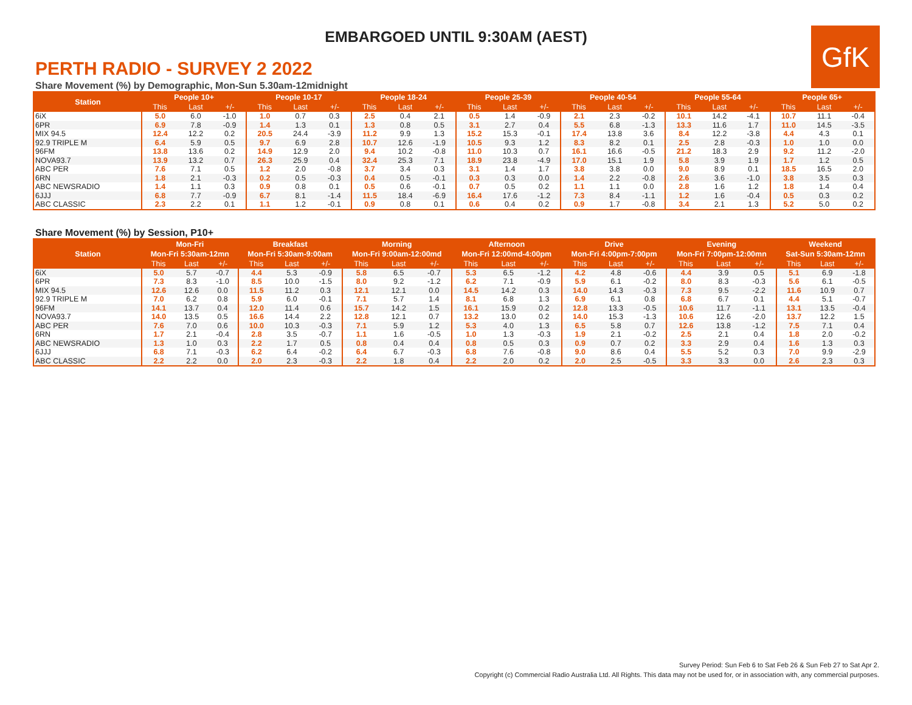EMBARGOED UNTIL 9:30AM (AEST)
GfK
PERTH RADIO - SURVEY 2 2022
Share Movement (%) by Demographic, Mon-Sun 5.30am-12midnight
| Station | People 10+ | | | People 10-17 | | | People 18-24 | | | People 25-39 | | | People 40-54 | | | People 55-64 | | | People 65+ | | |
| --- | --- | --- | --- | --- | --- | --- | --- | --- | --- | --- | --- | --- | --- | --- | --- | --- | --- | --- | --- | --- | --- |
| | This | Last | +/- | This | Last | +/- | This | Last | +/- | This | Last | +/- | This | Last | +/- | This | Last | +/- | This | Last | +/- |
| 6iX | 5.0 | 6.0 | -1.0 | 1.0 | 0.7 | 0.3 | 2.5 | 0.4 | 2.1 | 0.5 | 1.4 | -0.9 | 2.1 | 2.3 | -0.2 | 10.1 | 14.2 | -4.1 | 10.7 | 11.1 | -0.4 |
| 6PR | 6.9 | 7.8 | -0.9 | 1.4 | 1.3 | 0.1 | 1.3 | 0.8 | 0.5 | 3.1 | 2.7 | 0.4 | 5.5 | 6.8 | -1.3 | 13.3 | 11.6 | 1.7 | 11.0 | 14.5 | -3.5 |
| MIX 94.5 | 12.4 | 12.2 | 0.2 | 20.5 | 24.4 | -3.9 | 11.2 | 9.9 | 1.3 | 15.2 | 15.3 | -0.1 | 17.4 | 13.8 | 3.6 | 8.4 | 12.2 | -3.8 | 4.4 | 4.3 | 0.1 |
| 92.9 TRIPLE M | 6.4 | 5.9 | 0.5 | 9.7 | 6.9 | 2.8 | 10.7 | 12.6 | -1.9 | 10.5 | 9.3 | 1.2 | 8.3 | 8.2 | 0.1 | 2.5 | 2.8 | -0.3 | 1.0 | 1.0 | 0.0 |
| 96FM | 13.8 | 13.6 | 0.2 | 14.9 | 12.9 | 2.0 | 9.4 | 10.2 | -0.8 | 11.0 | 10.3 | 0.7 | 16.1 | 16.6 | -0.5 | 21.2 | 18.3 | 2.9 | 9.2 | 11.2 | -2.0 |
| NOVA93.7 | 13.9 | 13.2 | 0.7 | 26.3 | 25.9 | 0.4 | 32.4 | 25.3 | 7.1 | 18.9 | 23.8 | -4.9 | 17.0 | 15.1 | 1.9 | 5.8 | 3.9 | 1.9 | 1.7 | 1.2 | 0.5 |
| ABC PER | 7.6 | 7.1 | 0.5 | 1.2 | 2.0 | -0.8 | 3.7 | 3.4 | 0.3 | 3.1 | 1.4 | 1.7 | 3.8 | 3.8 | 0.0 | 9.0 | 8.9 | 0.1 | 18.5 | 16.5 | 2.0 |
| 6RN | 1.8 | 2.1 | -0.3 | 0.2 | 0.5 | -0.3 | 0.4 | 0.5 | -0.1 | 0.3 | 0.3 | 0.0 | 1.4 | 2.2 | -0.8 | 2.6 | 3.6 | -1.0 | 3.8 | 3.5 | 0.3 |
| ABC NEWSRADIO | 1.4 | 1.1 | 0.3 | 0.9 | 0.8 | 0.1 | 0.5 | 0.6 | -0.1 | 0.7 | 0.5 | 0.2 | 1.1 | 1.1 | 0.0 | 2.8 | 1.6 | 1.2 | 1.8 | 1.4 | 0.4 |
| 6JJJ | 6.8 | 7.7 | -0.9 | 6.7 | 8.1 | -1.4 | 11.5 | 18.4 | -6.9 | 16.4 | 17.6 | -1.2 | 7.3 | 8.4 | -1.1 | 1.2 | 1.6 | -0.4 | 0.5 | 0.3 | 0.2 |
| ABC CLASSIC | 2.3 | 2.2 | 0.1 | 1.1 | 1.2 | -0.1 | 0.9 | 0.8 | 0.1 | 0.6 | 0.4 | 0.2 | 0.9 | 1.7 | -0.8 | 3.4 | 2.1 | 1.3 | 5.2 | 5.0 | 0.2 |
Share Movement (%) by Session, P10+
| Station | Mon-Fri | | | Breakfast | | | Morning | | | Afternoon | | | Drive | | | Evening | | | Weekend | | |
| --- | --- | --- | --- | --- | --- | --- | --- | --- | --- | --- | --- | --- | --- | --- | --- | --- | --- | --- | --- | --- | --- |
| | Mon-Fri 5:30am-12mn | | | Mon-Fri 5:30am-9:00am | | | Mon-Fri 9:00am-12:00md | | | Mon-Fri 12:00md-4:00pm | | | Mon-Fri 4:00pm-7:00pm | | | Mon-Fri 7:00pm-12:00mn | | | Sat-Sun 5:30am-12mn | | |
| | This | Last | +/- | This | Last | +/- | This | Last | +/- | This | Last | +/- | This | Last | +/- | This | Last | +/- | This | Last | +/- |
| 6iX | 5.0 | 5.7 | -0.7 | 4.4 | 5.3 | -0.9 | 5.8 | 6.5 | -0.7 | 5.3 | 6.5 | -1.2 | 4.2 | 4.8 | -0.6 | 4.4 | 3.9 | 0.5 | 5.1 | 6.9 | -1.8 |
| 6PR | 7.3 | 8.3 | -1.0 | 8.5 | 10.0 | -1.5 | 8.0 | 9.2 | -1.2 | 6.2 | 7.1 | -0.9 | 5.9 | 6.1 | -0.2 | 8.0 | 8.3 | -0.3 | 5.6 | 6.1 | -0.5 |
| MIX 94.5 | 12.6 | 12.6 | 0.0 | 11.5 | 11.2 | 0.3 | 12.1 | 12.1 | 0.0 | 14.5 | 14.2 | 0.3 | 14.0 | 14.3 | -0.3 | 7.3 | 9.5 | -2.2 | 11.6 | 10.9 | 0.7 |
| 92.9 TRIPLE M | 7.0 | 6.2 | 0.8 | 5.9 | 6.0 | -0.1 | 7.1 | 5.7 | 1.4 | 8.1 | 6.8 | 1.3 | 6.9 | 6.1 | 0.8 | 6.8 | 6.7 | 0.1 | 4.4 | 5.1 | -0.7 |
| 96FM | 14.1 | 13.7 | 0.4 | 12.0 | 11.4 | 0.6 | 15.7 | 14.2 | 1.5 | 16.1 | 15.9 | 0.2 | 12.8 | 13.3 | -0.5 | 10.6 | 11.7 | -1.1 | 13.1 | 13.5 | -0.4 |
| NOVA93.7 | 14.0 | 13.5 | 0.5 | 16.6 | 14.4 | 2.2 | 12.8 | 12.1 | 0.7 | 13.2 | 13.0 | 0.2 | 14.0 | 15.3 | -1.3 | 10.6 | 12.6 | -2.0 | 13.7 | 12.2 | 1.5 |
| ABC PER | 7.6 | 7.0 | 0.6 | 10.0 | 10.3 | -0.3 | 7.1 | 5.9 | 1.2 | 5.3 | 4.0 | 1.3 | 6.5 | 5.8 | 0.7 | 12.6 | 13.8 | -1.2 | 7.5 | 7.1 | 0.4 |
| 6RN | 1.7 | 2.1 | -0.4 | 2.8 | 3.5 | -0.7 | 1.1 | 1.6 | -0.5 | 1.0 | 1.3 | -0.3 | 1.9 | 2.1 | -0.2 | 2.5 | 2.1 | 0.4 | 1.8 | 2.0 | -0.2 |
| ABC NEWSRADIO | 1.3 | 1.0 | 0.3 | 2.2 | 1.7 | 0.5 | 0.8 | 0.4 | 0.4 | 0.8 | 0.5 | 0.3 | 0.9 | 0.7 | 0.2 | 3.3 | 2.9 | 0.4 | 1.6 | 1.3 | 0.3 |
| 6JJJ | 6.8 | 7.1 | -0.3 | 6.2 | 6.4 | -0.2 | 6.4 | 6.7 | -0.3 | 6.8 | 7.6 | -0.8 | 9.0 | 8.6 | 0.4 | 5.5 | 5.2 | 0.3 | 7.0 | 9.9 | -2.9 |
| ABC CLASSIC | 2.2 | 2.2 | 0.0 | 2.0 | 2.3 | -0.3 | 2.2 | 1.8 | 0.4 | 2.2 | 2.0 | 0.2 | 2.0 | 2.5 | -0.5 | 3.3 | 3.3 | 0.0 | 2.6 | 2.3 | 0.3 |
Survey Period: Sun Feb 6 to Sat Feb 26 & Sun Feb 27 to Sat Apr 2.
Copyright (c) Commercial Radio Australia Ltd. All Rights. This data may not be used for, or in association with, any commercial purposes.